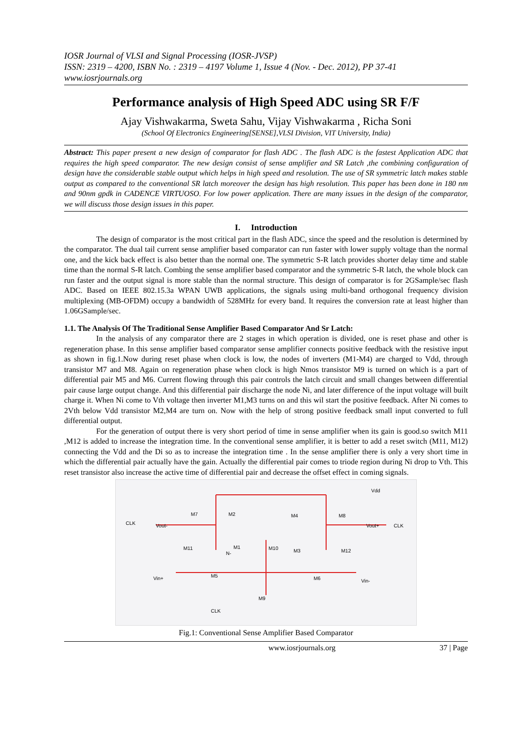IOSR Journal of VLSI and Signal Processing (IOSR-JVSP)
ISSN: 2319 – 4200, ISBN No. : 2319 – 4197 Volume 1, Issue 4 (Nov. - Dec. 2012), PP 37-41
www.iosrjournals.org
Performance analysis of High Speed ADC using SR F/F
Ajay Vishwakarma, Sweta Sahu, Vijay Vishwakarma , Richa Soni
(School Of Electronics Engineering[SENSE],VLSI Division, VIT University, India)
Abstract: This paper present a new design of comparator for flash ADC . The flash ADC is the fastest Application ADC that requires the high speed comparator. The new design consist of sense amplifier and SR Latch ,the combining configuration of design have the considerable stable output which helps in high speed and resolution. The use of SR symmetric latch makes stable output as compared to the conventional SR latch moreover the design has high resolution. This paper has been done in 180 nm and 90nm gpdk in CADENCE VIRTUOSO. For low power application. There are many issues in the design of the comparator, we will discuss those design issues in this paper.
I. Introduction
The design of comparator is the most critical part in the flash ADC, since the speed and the resolution is determined by the comparator. The dual tail current sense amplifier based comparator can run faster with lower supply voltage than the normal one, and the kick back effect is also better than the normal one. The symmetric S-R latch provides shorter delay time and stable time than the normal S-R latch. Combing the sense amplifier based comparator and the symmetric S-R latch, the whole block can run faster and the output signal is more stable than the normal structure. This design of comparator is for 2GSample/sec flash ADC. Based on IEEE 802.15.3a WPAN UWB applications, the signals using multi-band orthogonal frequency division multiplexing (MB-OFDM) occupy a bandwidth of 528MHz for every band. It requires the conversion rate at least higher than 1.06GSample/sec.
1.1. The Analysis Of The Traditional Sense Amplifier Based Comparator And Sr Latch:
In the analysis of any comparator there are 2 stages in which operation is divided, one is reset phase and other is regeneration phase. In this sense amplifier based comparator sense amplifier connects positive feedback with the resistive input as shown in fig.1.Now during reset phase when clock is low, the nodes of inverters (M1-M4) are charged to Vdd, through transistor M7 and M8. Again on regeneration phase when clock is high Nmos transistor M9 is turned on which is a part of differential pair M5 and M6. Current flowing through this pair controls the latch circuit and small changes between differential pair cause large output change. And this differential pair discharge the node Ni, and later difference of the input voltage will built charge it. When Ni come to Vth voltage then inverter M1,M3 turns on and this wil start the positive feedback. After Ni comes to 2Vth below Vdd transistor M2,M4 are turn on. Now with the help of strong positive feedback small input converted to full differential output.
For the generation of output there is very short period of time in sense amplifier when its gain is good.so switch M11 ,M12 is added to increase the integration time. In the conventional sense amplifier, it is better to add a reset switch (M11, M12) connecting the Vdd and the Di so as to increase the integration time . In the sense amplifier there is only a very short time in which the differential pair actually have the gain. Actually the differential pair comes to triode region during Ni drop to Vth. This reset transistor also increase the active time of differential pair and decrease the offset effect in coming signals.
Vdd
CLK
Vout-
Vout+
CLK
M7
M2
M4
M8
M11
M1
M10
M3
M12
N-
M5
M6
Vin+
Vin-
M9
CLK
Fig.1: Conventional Sense Amplifier Based Comparator
www.iosrjournals.org 37 | Page